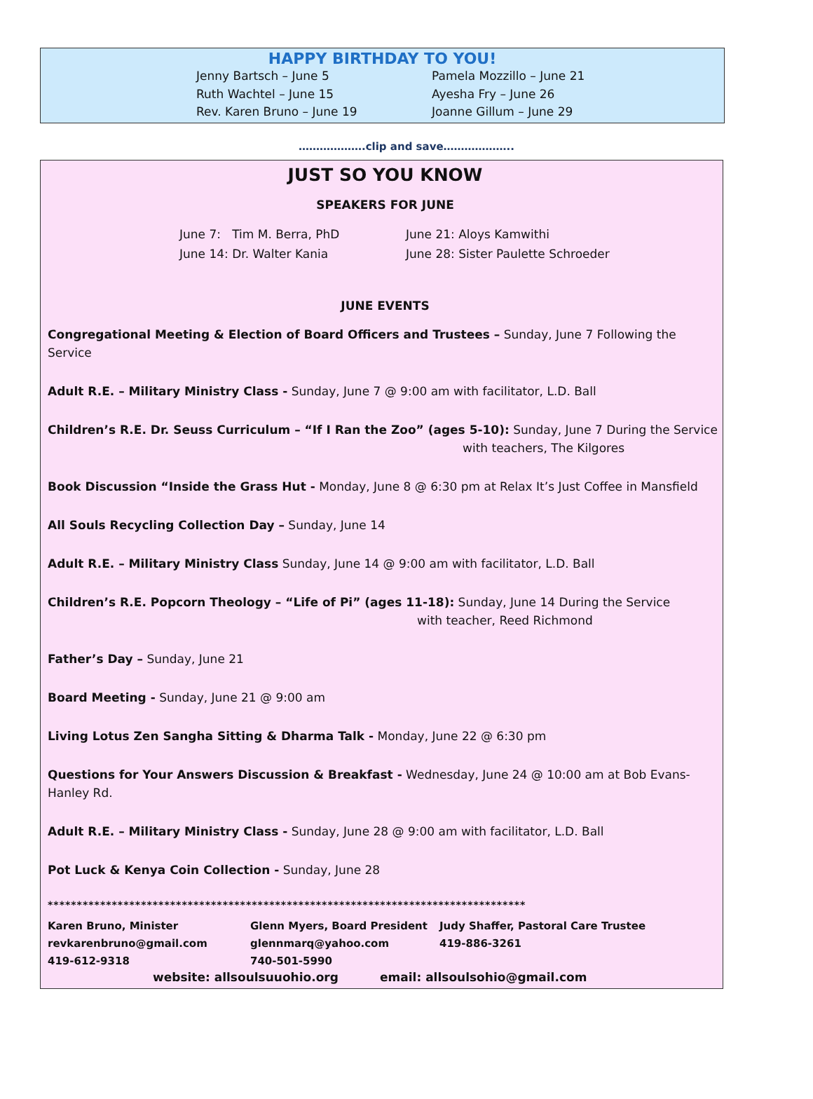HAPPY BIRTHDAY TO YOU!
Jenny Bartsch – June 5
Pamela Mozzillo – June 21
Ruth Wachtel – June 15
Ayesha Fry – June 26
Rev. Karen Bruno – June 19
Joanne Gillum – June 29
……………….clip and save………………..
JUST SO YOU KNOW
SPEAKERS FOR JUNE
June 7: Tim M. Berra, PhD
June 21: Aloys Kamwithi
June 14: Dr. Walter Kania
June 28: Sister Paulette Schroeder
JUNE EVENTS
Congregational Meeting & Election of Board Officers and Trustees – Sunday, June 7 Following the Service
Adult R.E. – Military Ministry Class - Sunday, June 7 @ 9:00 am with facilitator, L.D. Ball
Children’s R.E. Dr. Seuss Curriculum – “If I Ran the Zoo” (ages 5-10): Sunday, June 7 During the Service
with teachers, The Kilgores
Book Discussion “Inside the Grass Hut - Monday, June 8 @ 6:30 pm at Relax It’s Just Coffee in Mansfield
All Souls Recycling Collection Day – Sunday, June 14
Adult R.E. – Military Ministry Class Sunday, June 14 @ 9:00 am with facilitator, L.D. Ball
Children’s R.E. Popcorn Theology – “Life of Pi” (ages 11-18): Sunday, June 14 During the Service
with teacher, Reed Richmond
Father’s Day – Sunday, June 21
Board Meeting - Sunday, June 21 @ 9:00 am
Living Lotus Zen Sangha Sitting & Dharma Talk - Monday, June 22 @ 6:30 pm
Questions for Your Answers Discussion & Breakfast - Wednesday, June 24 @ 10:00 am at Bob Evans-Hanley Rd.
Adult R.E. – Military Ministry Class - Sunday, June 28 @ 9:00 am with facilitator, L.D. Ball
Pot Luck & Kenya Coin Collection - Sunday, June 28
**********************************************************************************
Karen Bruno, Minister
revkarenbruno@gmail.com
419-612-9318
Glenn Myers, Board President
glennmarq@yahoo.com
740-501-5990
Judy Shaffer, Pastoral Care Trustee
419-886-3261
website: allsoulsuuohio.org email: allsoulsohio@gmail.com